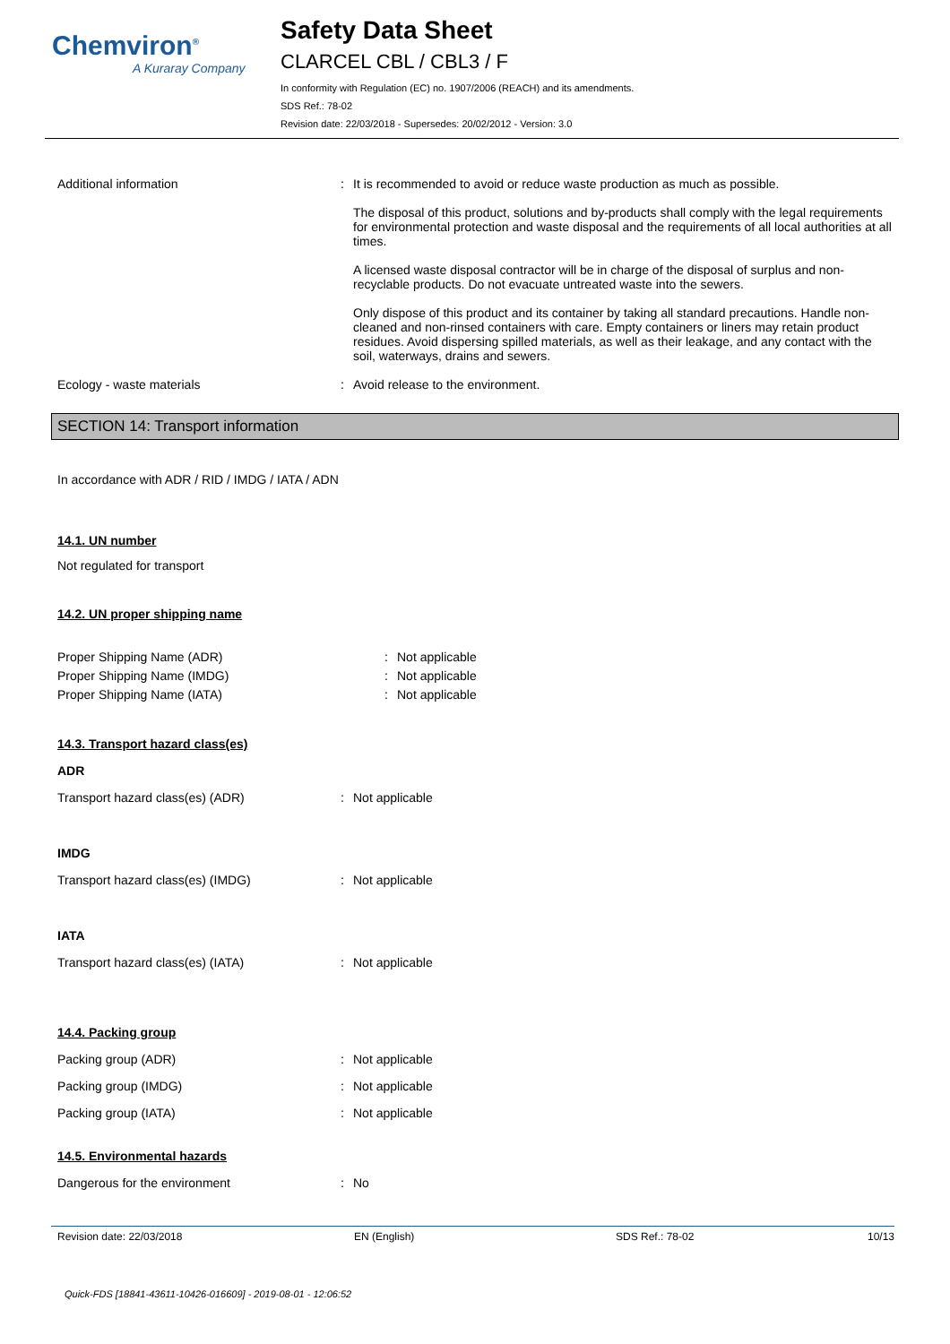Chemviron<sup>®</sup>
A Kuraray Company
Safety Data Sheet
CLARCEL CBL / CBL3 / F
In conformity with Regulation (EC) no. 1907/2006 (REACH) and its amendments.
SDS Ref.: 78-02
Revision date: 22/03/2018 - Supersedes: 20/02/2012 - Version: 3.0
Additional information : It is recommended to avoid or reduce waste production as much as possible.
The disposal of this product, solutions and by-products shall comply with the legal requirements for environmental protection and waste disposal and the requirements of all local authorities at all times.
A licensed waste disposal contractor will be in charge of the disposal of surplus and non-recyclable products. Do not evacuate untreated waste into the sewers.
Only dispose of this product and its container by taking all standard precautions. Handle non-cleaned and non-rinsed containers with care. Empty containers or liners may retain product residues. Avoid dispersing spilled materials, as well as their leakage, and any contact with the soil, waterways, drains and sewers.
Ecology - waste materials : Avoid release to the environment.
SECTION 14: Transport information
In accordance with ADR / RID / IMDG / IATA / ADN
14.1. UN number
Not regulated for transport
14.2. UN proper shipping name
Proper Shipping Name (ADR) : Not applicable
Proper Shipping Name (IMDG) : Not applicable
Proper Shipping Name (IATA) : Not applicable
14.3. Transport hazard class(es)
ADR
Transport hazard class(es) (ADR) : Not applicable
IMDG
Transport hazard class(es) (IMDG) : Not applicable
IATA
Transport hazard class(es) (IATA) : Not applicable
14.4. Packing group
Packing group (ADR) : Not applicable
Packing group (IMDG) : Not applicable
Packing group (IATA) : Not applicable
14.5. Environmental hazards
Dangerous for the environment : No
Revision date: 22/03/2018 EN (English) SDS Ref.: 78-02 10/13
Quick-FDS [18841-43611-10426-016609] - 2019-08-01 - 12:06:52